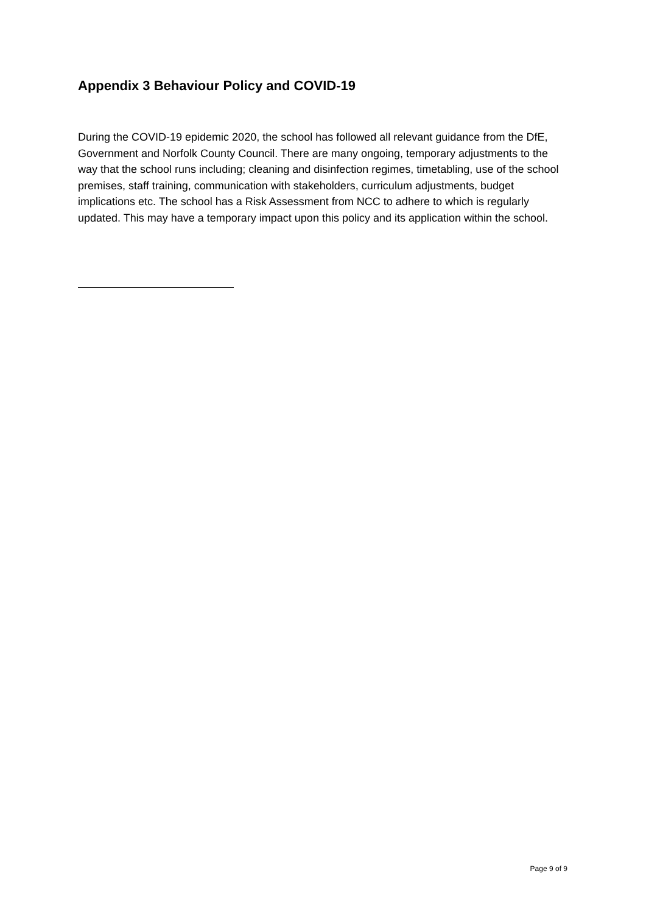Appendix 3 Behaviour Policy and COVID-19
During the COVID-19 epidemic 2020, the school has followed all relevant guidance from the DfE, Government and Norfolk County Council. There are many ongoing, temporary adjustments to the way that the school runs including; cleaning and disinfection regimes, timetabling, use of the school premises, staff training, communication with stakeholders, curriculum adjustments, budget implications etc. The school has a Risk Assessment from NCC to adhere to which is regularly updated. This may have a temporary impact upon this policy and its application within the school.
Page 9 of 9